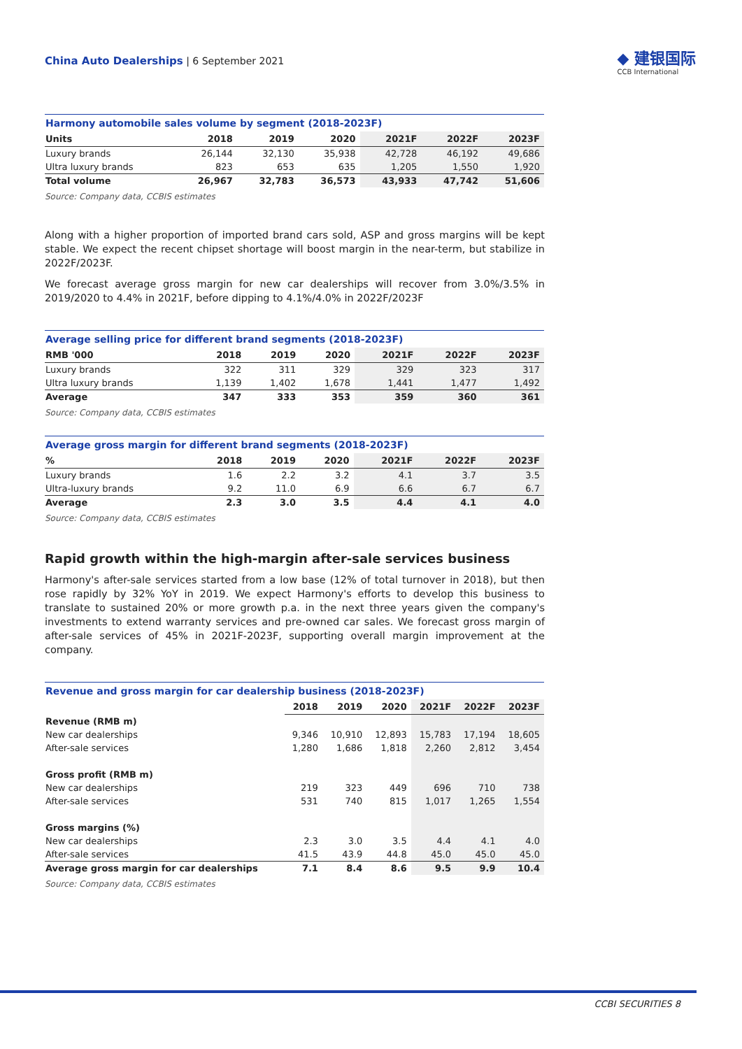China Auto Dealerships | 6 September 2021
◆ 建银国际
CCB International
Harmony automobile sales volume by segment (2018-2023F)
| Units | 2018 | 2019 | 2020 | 2021F | 2022F | 2023F |
| --- | --- | --- | --- | --- | --- | --- |
| Luxury brands | 26,144 | 32,130 | 35,938 | 42,728 | 46,192 | 49,686 |
| Ultra luxury brands | 823 | 653 | 635 | 1,205 | 1,550 | 1,920 |
| Total volume | 26,967 | 32,783 | 36,573 | 43,933 | 47,742 | 51,606 |
Source: Company data, CCBIS estimates
Along with a higher proportion of imported brand cars sold, ASP and gross margins will be kept stable. We expect the recent chipset shortage will boost margin in the near-term, but stabilize in 2022F/2023F.
We forecast average gross margin for new car dealerships will recover from 3.0%/3.5% in 2019/2020 to 4.4% in 2021F, before dipping to 4.1%/4.0% in 2022F/2023F
Average selling price for different brand segments (2018-2023F)
| RMB '000 | 2018 | 2019 | 2020 | 2021F | 2022F | 2023F |
| --- | --- | --- | --- | --- | --- | --- |
| Luxury brands | 322 | 311 | 329 | 329 | 323 | 317 |
| Ultra luxury brands | 1,139 | 1,402 | 1,678 | 1,441 | 1,477 | 1,492 |
| Average | 347 | 333 | 353 | 359 | 360 | 361 |
Source: Company data, CCBIS estimates
Average gross margin for different brand segments (2018-2023F)
| % | 2018 | 2019 | 2020 | 2021F | 2022F | 2023F |
| --- | --- | --- | --- | --- | --- | --- |
| Luxury brands | 1.6 | 2.2 | 3.2 | 4.1 | 3.7 | 3.5 |
| Ultra-luxury brands | 9.2 | 11.0 | 6.9 | 6.6 | 6.7 | 6.7 |
| Average | 2.3 | 3.0 | 3.5 | 4.4 | 4.1 | 4.0 |
Source: Company data, CCBIS estimates
Rapid growth within the high-margin after-sale services business
Harmony's after-sale services started from a low base (12% of total turnover in 2018), but then rose rapidly by 32% YoY in 2019. We expect Harmony's efforts to develop this business to translate to sustained 20% or more growth p.a. in the next three years given the company's investments to extend warranty services and pre-owned car sales. We forecast gross margin of after-sale services of 45% in 2021F-2023F, supporting overall margin improvement at the company.
Revenue and gross margin for car dealership business (2018-2023F)
| | 2018 | 2019 | 2020 | 2021F | 2022F | 2023F |
| --- | --- | --- | --- | --- | --- | --- |
| Revenue (RMB m) | | | | | | |
| New car dealerships | 9,346 | 10,910 | 12,893 | 15,783 | 17,194 | 18,605 |
| After-sale services | 1,280 | 1,686 | 1,818 | 2,260 | 2,812 | 3,454 |
| Gross profit (RMB m) | | | | | | |
| New car dealerships | 219 | 323 | 449 | 696 | 710 | 738 |
| After-sale services | 531 | 740 | 815 | 1,017 | 1,265 | 1,554 |
| Gross margins (%) | | | | | | |
| New car dealerships | 2.3 | 3.0 | 3.5 | 4.4 | 4.1 | 4.0 |
| After-sale services | 41.5 | 43.9 | 44.8 | 45.0 | 45.0 | 45.0 |
| Average gross margin for car dealerships | 7.1 | 8.4 | 8.6 | 9.5 | 9.9 | 10.4 |
Source: Company data, CCBIS estimates
CCBI SECURITIES 8